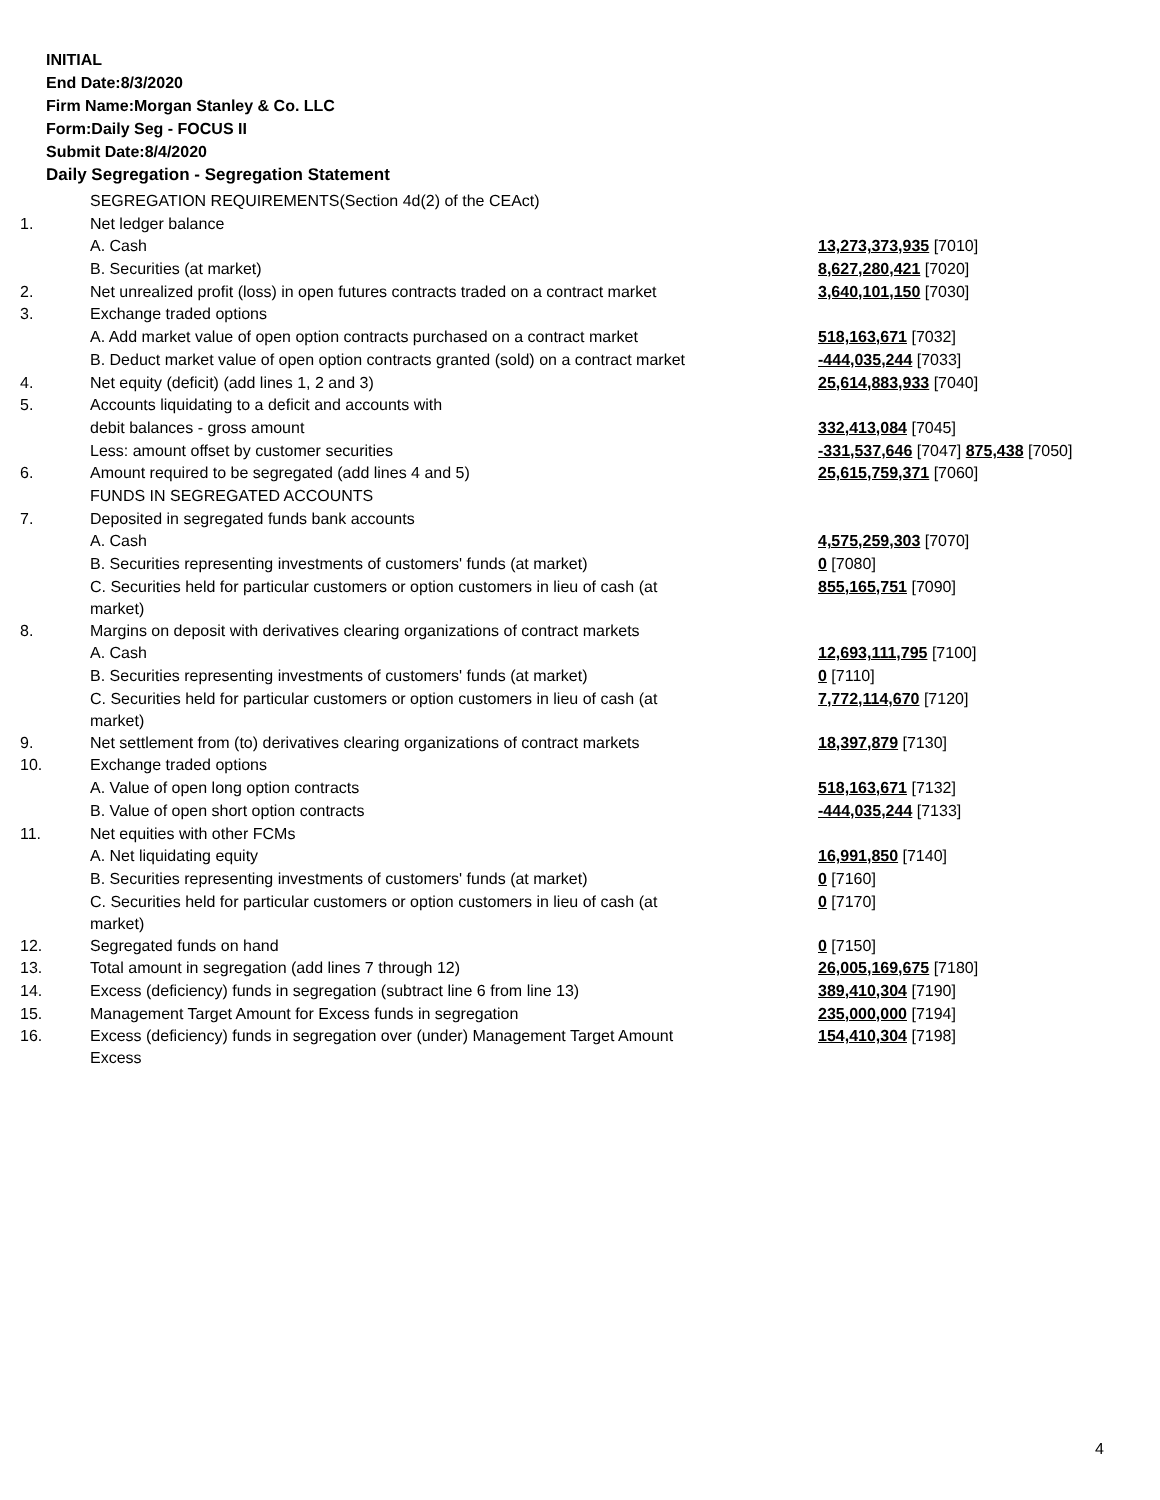INITIAL
End Date:8/3/2020
Firm Name:Morgan Stanley & Co. LLC
Form:Daily Seg - FOCUS II
Submit Date:8/4/2020
Daily Segregation - Segregation Statement
| | SEGREGATION REQUIREMENTS(Section 4d(2) of the CEAct) | |
| 1. | Net ledger balance | |
| | A. Cash | 13,273,373,935 [7010] |
| | B. Securities (at market) | 8,627,280,421 [7020] |
| 2. | Net unrealized profit (loss) in open futures contracts traded on a contract market | 3,640,101,150 [7030] |
| 3. | Exchange traded options | |
| | A. Add market value of open option contracts purchased on a contract market | 518,163,671 [7032] |
| | B. Deduct market value of open option contracts granted (sold) on a contract market | -444,035,244 [7033] |
| 4. | Net equity (deficit) (add lines 1, 2 and 3) | 25,614,883,933 [7040] |
| 5. | Accounts liquidating to a deficit and accounts with | |
| | debit balances - gross amount | 332,413,084 [7045] |
| | Less: amount offset by customer securities | -331,537,646 [7047] 875,438 [7050] |
| 6. | Amount required to be segregated (add lines 4 and 5) | 25,615,759,371 [7060] |
| | FUNDS IN SEGREGATED ACCOUNTS | |
| 7. | Deposited in segregated funds bank accounts | |
| | A. Cash | 4,575,259,303 [7070] |
| | B. Securities representing investments of customers' funds (at market) | 0 [7080] |
| | C. Securities held for particular customers or option customers in lieu of cash (at market) | 855,165,751 [7090] |
| 8. | Margins on deposit with derivatives clearing organizations of contract markets | |
| | A. Cash | 12,693,111,795 [7100] |
| | B. Securities representing investments of customers' funds (at market) | 0 [7110] |
| | C. Securities held for particular customers or option customers in lieu of cash (at market) | 7,772,114,670 [7120] |
| 9. | Net settlement from (to) derivatives clearing organizations of contract markets | 18,397,879 [7130] |
| 10. | Exchange traded options | |
| | A. Value of open long option contracts | 518,163,671 [7132] |
| | B. Value of open short option contracts | -444,035,244 [7133] |
| 11. | Net equities with other FCMs | |
| | A. Net liquidating equity | 16,991,850 [7140] |
| | B. Securities representing investments of customers' funds (at market) | 0 [7160] |
| | C. Securities held for particular customers or option customers in lieu of cash (at market) | 0 [7170] |
| 12. | Segregated funds on hand | 0 [7150] |
| 13. | Total amount in segregation (add lines 7 through 12) | 26,005,169,675 [7180] |
| 14. | Excess (deficiency) funds in segregation (subtract line 6 from line 13) | 389,410,304 [7190] |
| 15. | Management Target Amount for Excess funds in segregation | 235,000,000 [7194] |
| 16. | Excess (deficiency) funds in segregation over (under) Management Target Amount Excess | 154,410,304 [7198] |
4